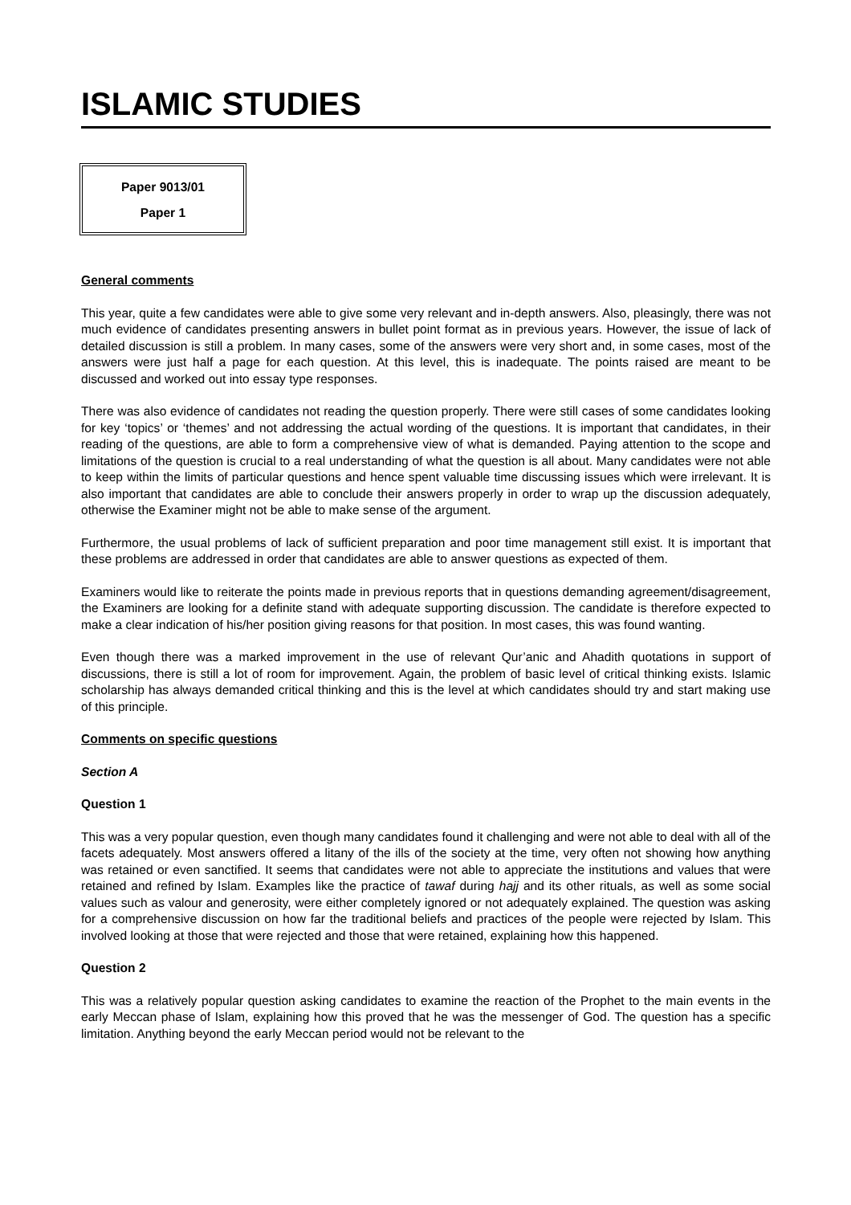ISLAMIC STUDIES
Paper 9013/01
Paper 1
General comments
This year, quite a few candidates were able to give some very relevant and in-depth answers. Also, pleasingly, there was not much evidence of candidates presenting answers in bullet point format as in previous years. However, the issue of lack of detailed discussion is still a problem. In many cases, some of the answers were very short and, in some cases, most of the answers were just half a page for each question. At this level, this is inadequate. The points raised are meant to be discussed and worked out into essay type responses.
There was also evidence of candidates not reading the question properly. There were still cases of some candidates looking for key ‘topics’ or ‘themes’ and not addressing the actual wording of the questions. It is important that candidates, in their reading of the questions, are able to form a comprehensive view of what is demanded. Paying attention to the scope and limitations of the question is crucial to a real understanding of what the question is all about. Many candidates were not able to keep within the limits of particular questions and hence spent valuable time discussing issues which were irrelevant. It is also important that candidates are able to conclude their answers properly in order to wrap up the discussion adequately, otherwise the Examiner might not be able to make sense of the argument.
Furthermore, the usual problems of lack of sufficient preparation and poor time management still exist. It is important that these problems are addressed in order that candidates are able to answer questions as expected of them.
Examiners would like to reiterate the points made in previous reports that in questions demanding agreement/disagreement, the Examiners are looking for a definite stand with adequate supporting discussion. The candidate is therefore expected to make a clear indication of his/her position giving reasons for that position. In most cases, this was found wanting.
Even though there was a marked improvement in the use of relevant Qur’anic and Ahadith quotations in support of discussions, there is still a lot of room for improvement. Again, the problem of basic level of critical thinking exists. Islamic scholarship has always demanded critical thinking and this is the level at which candidates should try and start making use of this principle.
Comments on specific questions
Section A
Question 1
This was a very popular question, even though many candidates found it challenging and were not able to deal with all of the facets adequately. Most answers offered a litany of the ills of the society at the time, very often not showing how anything was retained or even sanctified. It seems that candidates were not able to appreciate the institutions and values that were retained and refined by Islam. Examples like the practice of tawaf during hajj and its other rituals, as well as some social values such as valour and generosity, were either completely ignored or not adequately explained. The question was asking for a comprehensive discussion on how far the traditional beliefs and practices of the people were rejected by Islam. This involved looking at those that were rejected and those that were retained, explaining how this happened.
Question 2
This was a relatively popular question asking candidates to examine the reaction of the Prophet to the main events in the early Meccan phase of Islam, explaining how this proved that he was the messenger of God. The question has a specific limitation. Anything beyond the early Meccan period would not be relevant to the